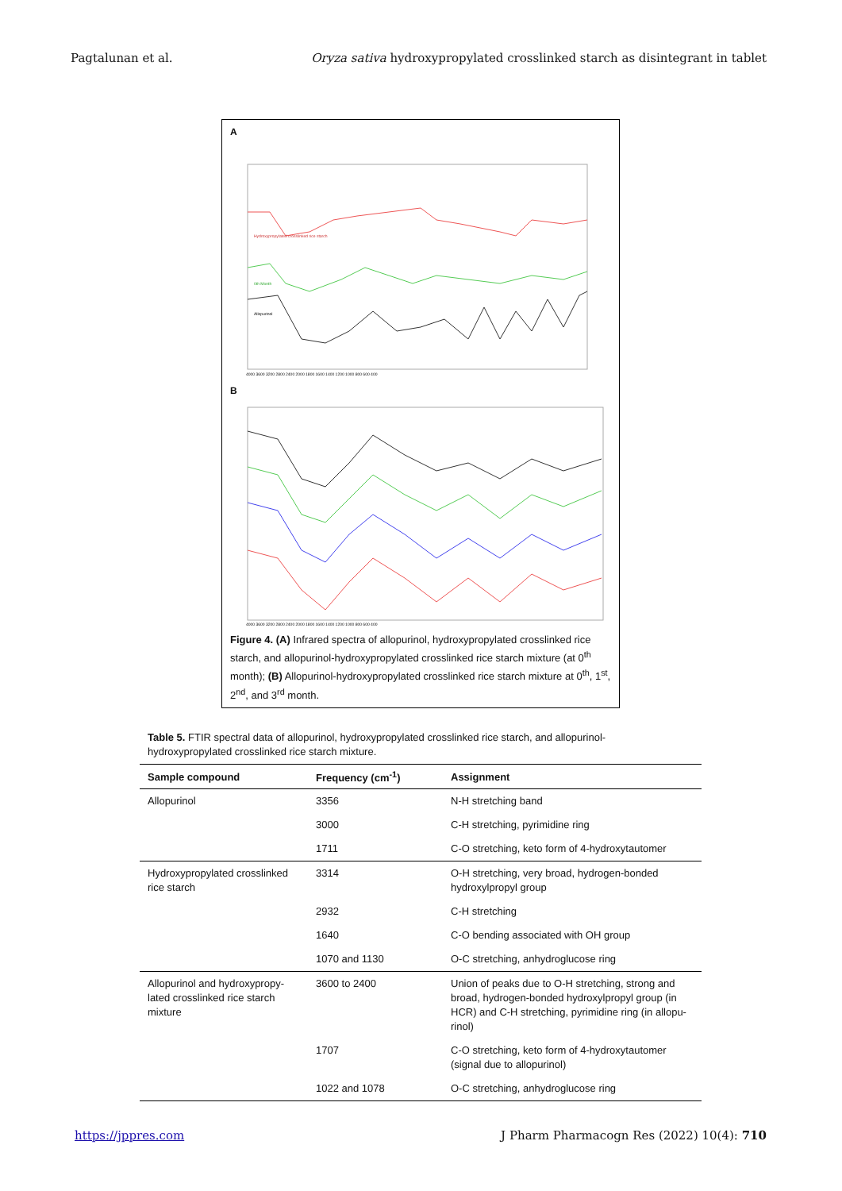Pagtalunan et al. Oryza sativa hydroxypropylated crosslinked starch as disintegrant in tablet
A
Hydroxypropylated crosslinked rice starch
0th Month
Allopurinol
4000 3600 3200 2800 2400 2000 1800 1600 1400 1200 1000 800 600 400
B
4000 3600 3200 2800 2400 2000 1800 1600 1400 1200 1000 800 600 400
Figure 4. (A) Infrared spectra of allopurinol, hydroxypropylated crosslinked rice starch, and allopurinol-hydroxypropylated crosslinked rice starch mixture (at 0<sup>th</sup> month); (B) Allopurinol-hydroxypropylated crosslinked rice starch mixture at 0<sup>th</sup>, 1<sup>st</sup>, 2<sup>nd</sup>, and 3<sup>rd</sup> month.
Table 5. FTIR spectral data of allopurinol, hydroxypropylated crosslinked rice starch, and allopurinol-hydroxypropylated crosslinked rice starch mixture.
| Sample compound | Frequency (cm<sup>-1</sup>) | Assignment |
| --- | --- | --- |
| Allopurinol | 3356 | N-H stretching band |
| | 3000 | C-H stretching, pyrimidine ring |
| | 1711 | C-O stretching, keto form of 4-hydroxytautomer |
| Hydroxypropylated crosslinked rice starch | 3314 | O-H stretching, very broad, hydrogen-bonded hydroxylpropyl group |
| | 2932 | C-H stretching |
| | 1640 | C-O bending associated with OH group |
| | 1070 and 1130 | O-C stretching, anhydroglucose ring |
| Allopurinol and hydroxypropy-lated crosslinked rice starch mixture | 3600 to 2400 | Union of peaks due to O-H stretching, strong and broad, hydrogen-bonded hydroxylpropyl group (in HCR) and C-H stretching, pyrimidine ring (in allopu-rinol) |
| | 1707 | C-O stretching, keto form of 4-hydroxytautomer (signal due to allopurinol) |
| | 1022 and 1078 | O-C stretching, anhydroglucose ring |
https://jppres.com J Pharm Pharmacogn Res (2022) 10(4): 710